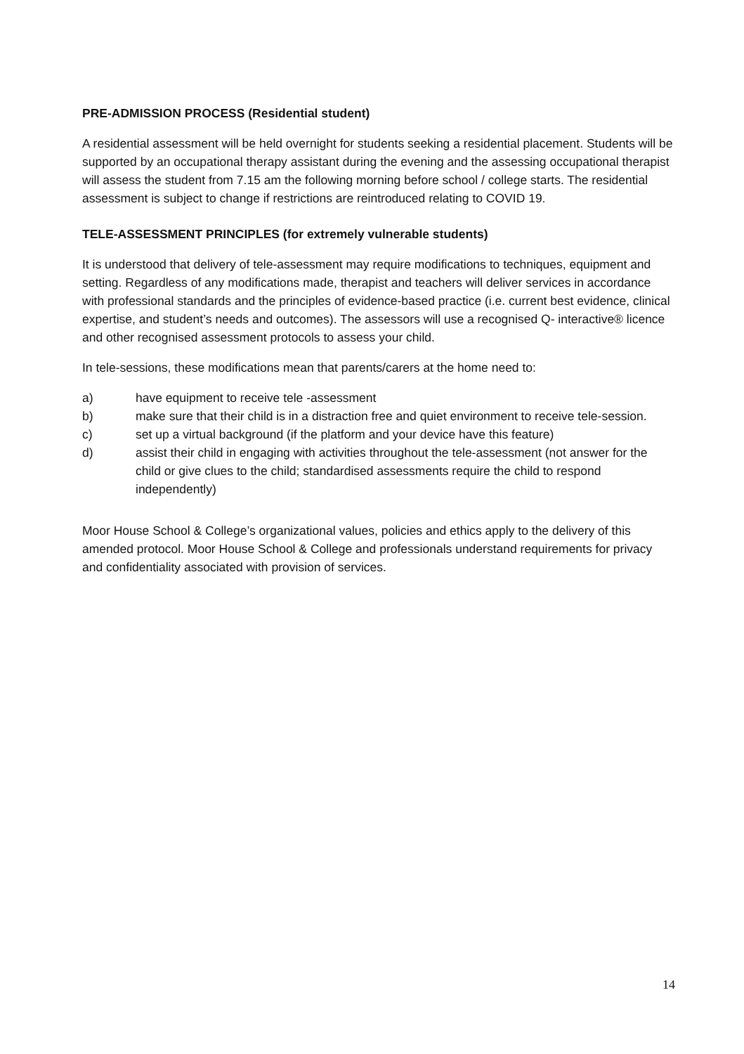PRE-ADMISSION PROCESS (Residential student)
A residential assessment will be held overnight for students seeking a residential placement. Students will be supported by an occupational therapy assistant during the evening and the assessing occupational therapist will assess the student from 7.15 am the following morning before school / college starts. The residential assessment is subject to change if restrictions are reintroduced relating to COVID 19.
TELE-ASSESSMENT PRINCIPLES (for extremely vulnerable students)
It is understood that delivery of tele-assessment may require modifications to techniques, equipment and setting. Regardless of any modifications made, therapist and teachers will deliver services in accordance with professional standards and the principles of evidence-based practice (i.e. current best evidence, clinical expertise, and student’s needs and outcomes). The assessors will use a recognised Q- interactive® licence and other recognised assessment protocols to assess your child.
In tele-sessions, these modifications mean that parents/carers at the home need to:
a) have equipment to receive tele -assessment
b) make sure that their child is in a distraction free and quiet environment to receive tele-session.
c) set up a virtual background (if the platform and your device have this feature)
d) assist their child in engaging with activities throughout the tele-assessment (not answer for the child or give clues to the child; standardised assessments require the child to respond independently)
Moor House School & College’s organizational values, policies and ethics apply to the delivery of this amended protocol. Moor House School & College and professionals understand requirements for privacy and confidentiality associated with provision of services.
14